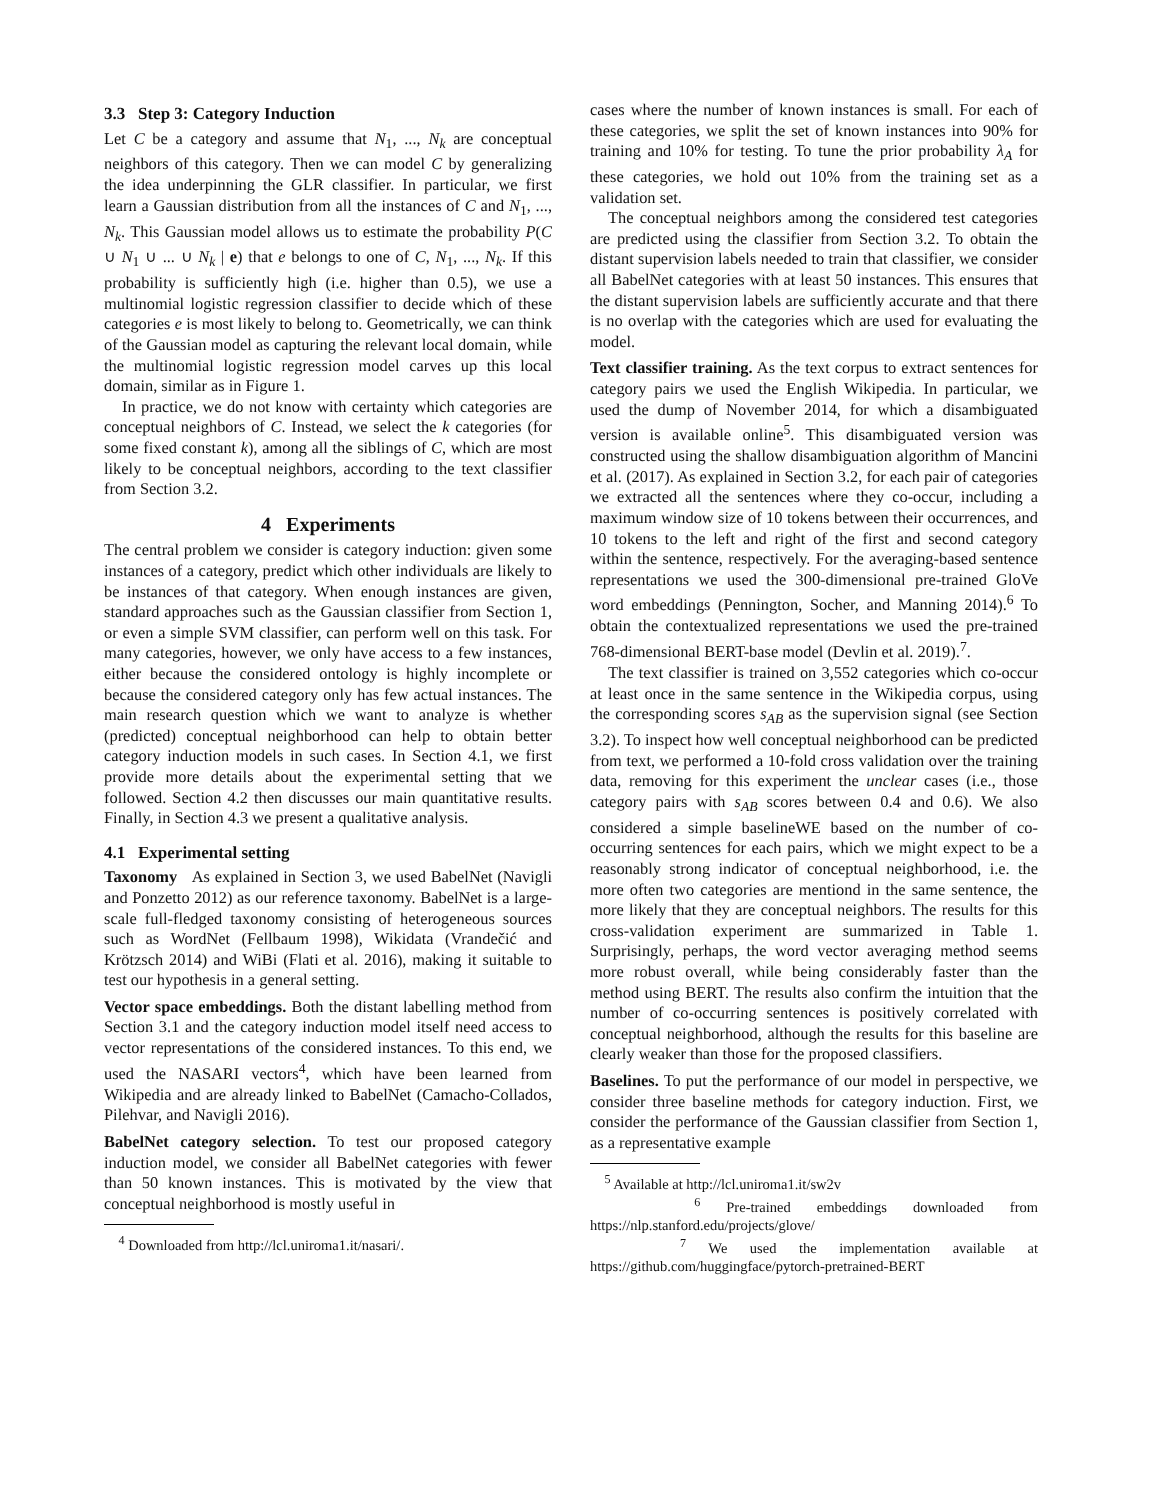3.3 Step 3: Category Induction
Let C be a category and assume that N<sub>1</sub>, ..., N<sub>k</sub> are conceptual neighbors of this category. Then we can model C by generalizing the idea underpinning the GLR classifier. In particular, we first learn a Gaussian distribution from all the instances of C and N<sub>1</sub>, ..., N<sub>k</sub>. This Gaussian model allows us to estimate the probability P(C ∪ N<sub>1</sub> ∪ ... ∪ N<sub>k</sub> | e) that e belongs to one of C, N<sub>1</sub>, ..., N<sub>k</sub>. If this probability is sufficiently high (i.e. higher than 0.5), we use a multinomial logistic regression classifier to decide which of these categories e is most likely to belong to. Geometrically, we can think of the Gaussian model as capturing the relevant local domain, while the multinomial logistic regression model carves up this local domain, similar as in Figure 1.
In practice, we do not know with certainty which categories are conceptual neighbors of C. Instead, we select the k categories (for some fixed constant k), among all the siblings of C, which are most likely to be conceptual neighbors, according to the text classifier from Section 3.2.
4 Experiments
The central problem we consider is category induction: given some instances of a category, predict which other individuals are likely to be instances of that category. When enough instances are given, standard approaches such as the Gaussian classifier from Section 1, or even a simple SVM classifier, can perform well on this task. For many categories, however, we only have access to a few instances, either because the considered ontology is highly incomplete or because the considered category only has few actual instances. The main research question which we want to analyze is whether (predicted) conceptual neighborhood can help to obtain better category induction models in such cases. In Section 4.1, we first provide more details about the experimental setting that we followed. Section 4.2 then discusses our main quantitative results. Finally, in Section 4.3 we present a qualitative analysis.
4.1 Experimental setting
Taxonomy As explained in Section 3, we used BabelNet (Navigli and Ponzetto 2012) as our reference taxonomy. BabelNet is a large-scale full-fledged taxonomy consisting of heterogeneous sources such as WordNet (Fellbaum 1998), Wikidata (Vrandečić and Krötzsch 2014) and WiBi (Flati et al. 2016), making it suitable to test our hypothesis in a general setting.
Vector space embeddings. Both the distant labelling method from Section 3.1 and the category induction model itself need access to vector representations of the considered instances. To this end, we used the NASARI vectors<sup>4</sup>, which have been learned from Wikipedia and are already linked to BabelNet (Camacho-Collados, Pilehvar, and Navigli 2016).
BabelNet category selection. To test our proposed category induction model, we consider all BabelNet categories with fewer than 50 known instances. This is motivated by the view that conceptual neighborhood is mostly useful in
<sup>4</sup> Downloaded from http://lcl.uniroma1.it/nasari/.
cases where the number of known instances is small. For each of these categories, we split the set of known instances into 90% for training and 10% for testing. To tune the prior probability λ<sub>A</sub> for these categories, we hold out 10% from the training set as a validation set.
The conceptual neighbors among the considered test categories are predicted using the classifier from Section 3.2. To obtain the distant supervision labels needed to train that classifier, we consider all BabelNet categories with at least 50 instances. This ensures that the distant supervision labels are sufficiently accurate and that there is no overlap with the categories which are used for evaluating the model.
Text classifier training. As the text corpus to extract sentences for category pairs we used the English Wikipedia. In particular, we used the dump of November 2014, for which a disambiguated version is available online<sup>5</sup>. This disambiguated version was constructed using the shallow disambiguation algorithm of Mancini et al. (2017). As explained in Section 3.2, for each pair of categories we extracted all the sentences where they co-occur, including a maximum window size of 10 tokens between their occurrences, and 10 tokens to the left and right of the first and second category within the sentence, respectively. For the averaging-based sentence representations we used the 300-dimensional pre-trained GloVe word embeddings (Pennington, Socher, and Manning 2014).<sup>6</sup> To obtain the contextualized representations we used the pre-trained 768-dimensional BERT-base model (Devlin et al. 2019).<sup>7</sup>.
The text classifier is trained on 3,552 categories which co-occur at least once in the same sentence in the Wikipedia corpus, using the corresponding scores s<sub>AB</sub> as the supervision signal (see Section 3.2). To inspect how well conceptual neighborhood can be predicted from text, we performed a 10-fold cross validation over the training data, removing for this experiment the unclear cases (i.e., those category pairs with s<sub>AB</sub> scores between 0.4 and 0.6). We also considered a simple baselineWE based on the number of co-occurring sentences for each pairs, which we might expect to be a reasonably strong indicator of conceptual neighborhood, i.e. the more often two categories are mentiond in the same sentence, the more likely that they are conceptual neighbors. The results for this cross-validation experiment are summarized in Table 1. Surprisingly, perhaps, the word vector averaging method seems more robust overall, while being considerably faster than the method using BERT. The results also confirm the intuition that the number of co-occurring sentences is positively correlated with conceptual neighborhood, although the results for this baseline are clearly weaker than those for the proposed classifiers.
Baselines. To put the performance of our model in perspective, we consider three baseline methods for category induction. First, we consider the performance of the Gaussian classifier from Section 1, as a representative example
<sup>5</sup> Available at http://lcl.uniroma1.it/sw2v
<sup>6</sup> Pre-trained embeddings downloaded from https://nlp.stanford.edu/projects/glove/
<sup>7</sup> We used the implementation available at https://github.com/huggingface/pytorch-pretrained-BERT